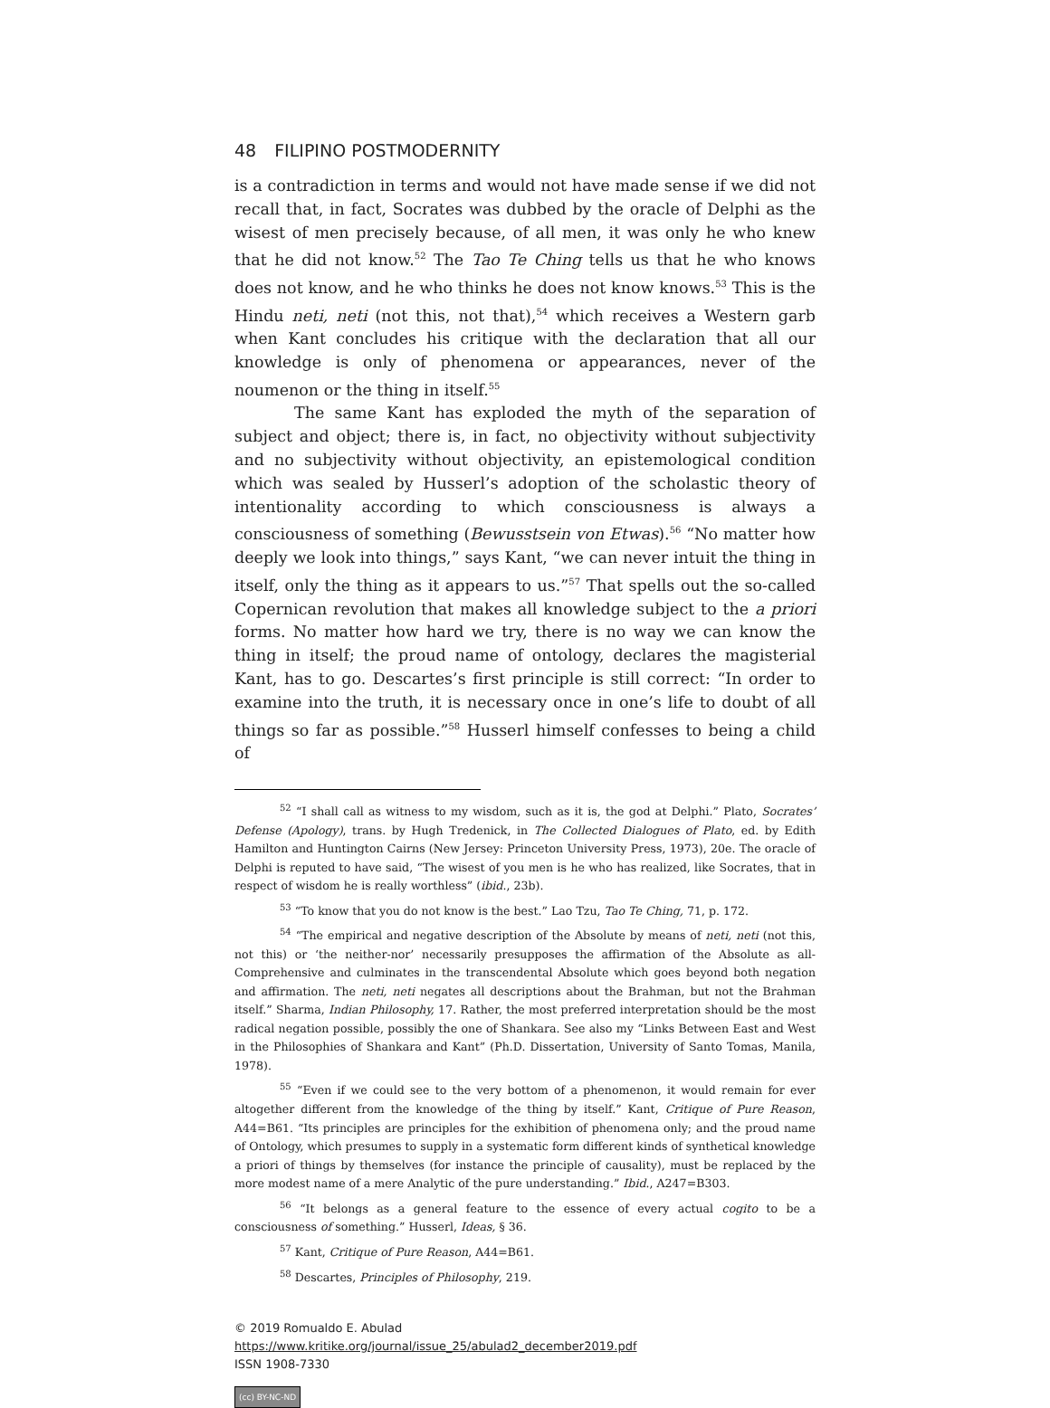48 FILIPINO POSTMODERNITY
is a contradiction in terms and would not have made sense if we did not recall that, in fact, Socrates was dubbed by the oracle of Delphi as the wisest of men precisely because, of all men, it was only he who knew that he did not know.<sup>52</sup> The Tao Te Ching tells us that he who knows does not know, and he who thinks he does not know knows.<sup>53</sup> This is the Hindu neti, neti (not this, not that),<sup>54</sup> which receives a Western garb when Kant concludes his critique with the declaration that all our knowledge is only of phenomena or appearances, never of the noumenon or the thing in itself.<sup>55</sup>
The same Kant has exploded the myth of the separation of subject and object; there is, in fact, no objectivity without subjectivity and no subjectivity without objectivity, an epistemological condition which was sealed by Husserl’s adoption of the scholastic theory of intentionality according to which consciousness is always a consciousness of something (Bewusstsein von Etwas).<sup>56</sup> “No matter how deeply we look into things,” says Kant, “we can never intuit the thing in itself, only the thing as it appears to us.”<sup>57</sup> That spells out the so-called Copernican revolution that makes all knowledge subject to the a priori forms. No matter how hard we try, there is no way we can know the thing in itself; the proud name of ontology, declares the magisterial Kant, has to go. Descartes’s first principle is still correct: “In order to examine into the truth, it is necessary once in one’s life to doubt of all things so far as possible.”<sup>58</sup> Husserl himself confesses to being a child of
<sup>52</sup> “I shall call as witness to my wisdom, such as it is, the god at Delphi.” Plato, Socrates’ Defense (Apology), trans. by Hugh Tredenick, in The Collected Dialogues of Plato, ed. by Edith Hamilton and Huntington Cairns (New Jersey: Princeton University Press, 1973), 20e. The oracle of Delphi is reputed to have said, “The wisest of you men is he who has realized, like Socrates, that in respect of wisdom he is really worthless” (ibid., 23b).
<sup>53</sup> “To know that you do not know is the best.” Lao Tzu, Tao Te Ching, 71, p. 172.
<sup>54</sup> “The empirical and negative description of the Absolute by means of neti, neti (not this, not this) or ‘the neither-nor’ necessarily presupposes the affirmation of the Absolute as all-Comprehensive and culminates in the transcendental Absolute which goes beyond both negation and affirmation. The neti, neti negates all descriptions about the Brahman, but not the Brahman itself.” Sharma, Indian Philosophy, 17. Rather, the most preferred interpretation should be the most radical negation possible, possibly the one of Shankara. See also my “Links Between East and West in the Philosophies of Shankara and Kant” (Ph.D. Dissertation, University of Santo Tomas, Manila, 1978).
<sup>55</sup> “Even if we could see to the very bottom of a phenomenon, it would remain for ever altogether different from the knowledge of the thing by itself.” Kant, Critique of Pure Reason, A44=B61. “Its principles are principles for the exhibition of phenomena only; and the proud name of Ontology, which presumes to supply in a systematic form different kinds of synthetical knowledge a priori of things by themselves (for instance the principle of causality), must be replaced by the more modest name of a mere Analytic of the pure understanding.” Ibid., A247=B303.
<sup>56</sup> “It belongs as a general feature to the essence of every actual cogito to be a consciousness of something.” Husserl, Ideas, § 36.
<sup>57</sup> Kant, Critique of Pure Reason, A44=B61.
<sup>58</sup> Descartes, Principles of Philosophy, 219.
© 2019 Romualdo E. Abulad
https://www.kritike.org/journal/issue_25/abulad2_december2019.pdf
ISSN 1908-7330
(cc) BY-NC-ND